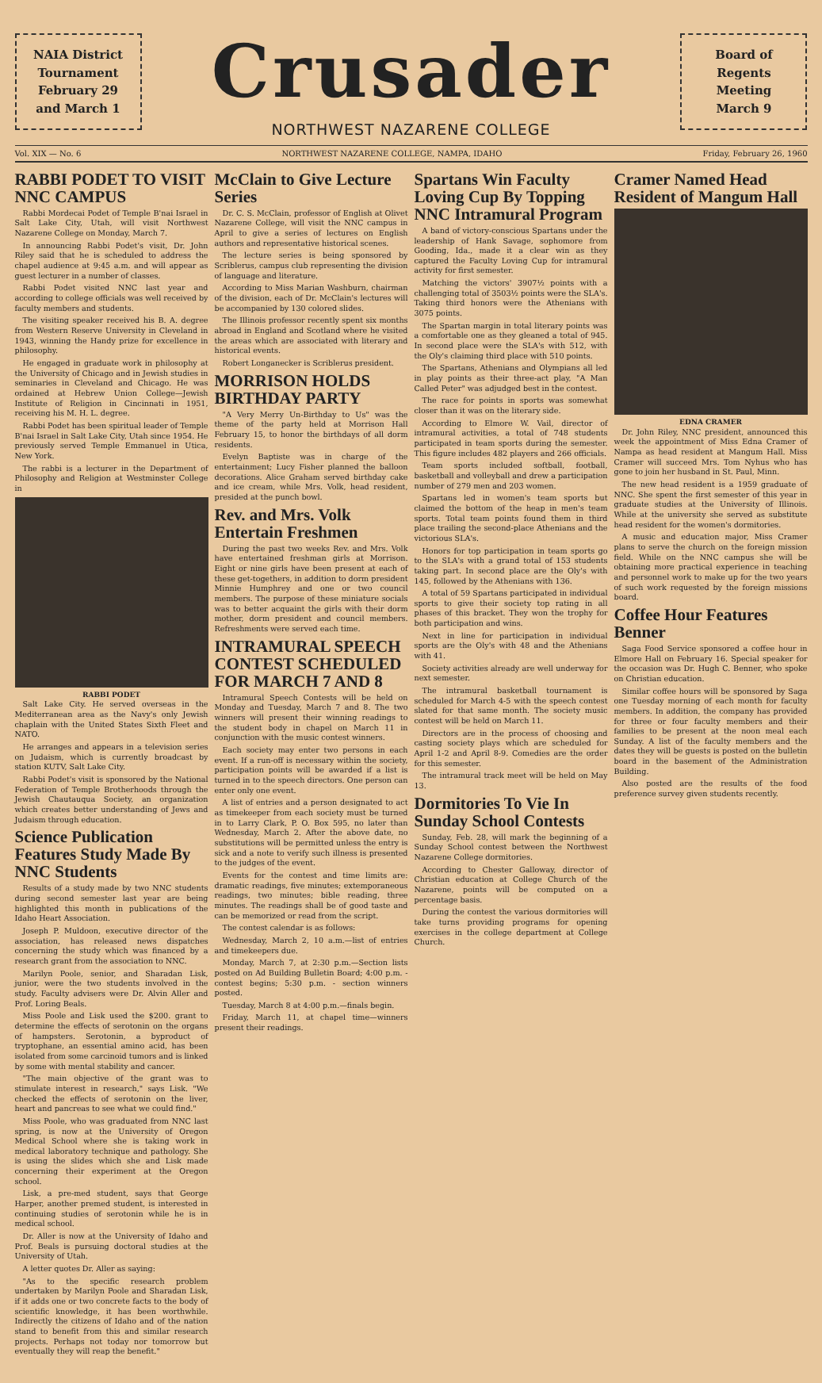NAIA District
Tournament
February 29
and March 1
Crusader
NORTHWEST NAZARENE COLLEGE
Board of
Regents
Meeting
March 9
Vol. XIX — No. 6 NORTHWEST NAZARENE COLLEGE, NAMPA, IDAHO Friday, February 26, 1960
RABBI PODET TO VISIT NNC CAMPUS
Rabbi Mordecai Podet of Temple B'nai Israel in Salt Lake City, Utah, will visit Northwest Nazarene College on Monday, March 7.
In announcing Rabbi Podet's visit, Dr. John Riley said that he is scheduled to address the chapel audience at 9:45 a.m. and will appear as guest lecturer in a number of classes.
Rabbi Podet visited NNC last year and according to college officials was well received by faculty members and students.
The visiting speaker received his B. A. degree from Western Reserve University in Cleveland in 1943, winning the Handy prize for excellence in philosophy.
He engaged in graduate work in philosophy at the University of Chicago and in Jewish studies in seminaries in Cleveland and Chicago. He was ordained at Hebrew Union College—Jewish Institute of Religion in Cincinnati in 1951, receiving his M. H. L. degree.
Rabbi Podet has been spiritual leader of Temple B'nai Israel in Salt Lake City, Utah since 1954. He previously served Temple Emmanuel in Utica, New York.
The rabbi is a lecturer in the Department of Philosophy and Religion at Westminster College in
RABBI PODET
Salt Lake City. He served overseas in the Mediterranean area as the Navy's only Jewish chaplain with the United States Sixth Fleet and NATO.
He arranges and appears in a television series on Judaism, which is currently broadcast by station KUTV, Salt Lake City.
Rabbi Podet's visit is sponsored by the National Federation of Temple Brotherhoods through the Jewish Chautauqua Society, an organization which creates better understanding of Jews and Judaism through education.
Science Publication Features Study Made By NNC Students
Results of a study made by two NNC students during second semester last year are being highlighted this month in publications of the Idaho Heart Association.
Joseph P. Muldoon, executive director of the association, has released news dispatches concerning the study which was financed by a research grant from the association to NNC.
Marilyn Poole, senior, and Sharadan Lisk, junior, were the two students involved in the study. Faculty advisers were Dr. Alvin Aller and Prof. Loring Beals.
Miss Poole and Lisk used the $200. grant to determine the effects of serotonin on the organs of hampsters. Serotonin, a byproduct of tryptophane, an essential amino acid, has been isolated from some carcinoid tumors and is linked by some with mental stability and cancer.
"The main objective of the grant was to stimulate interest in research," says Lisk. "We checked the effects of serotonin on the liver, heart and pancreas to see what we could find."
Miss Poole, who was graduated from NNC last spring, is now at the University of Oregon Medical School where she is taking work in medical laboratory technique and pathology. She is using the slides which she and Lisk made concerning their experiment at the Oregon school.
Lisk, a pre-med student, says that George Harper, another premed student, is interested in continuing studies of serotonin while he is in medical school.
Dr. Aller is now at the University of Idaho and Prof. Beals is pursuing doctoral studies at the University of Utah.
A letter quotes Dr. Aller as saying:
"As to the specific research problem undertaken by Marilyn Poole and Sharadan Lisk, if it adds one or two concrete facts to the body of scientific knowledge, it has been worthwhile. Indirectly the citizens of Idaho and of the nation stand to benefit from this and similar research projects. Perhaps not today nor tomorrow but eventually they will reap the benefit."
McClain to Give Lecture Series
Dr. C. S. McClain, professor of English at Olivet Nazarene College, will visit the NNC campus in April to give a series of lectures on English authors and representative historical scenes.
The lecture series is being sponsored by Scriblerus, campus club representing the division of language and literature.
According to Miss Marian Washburn, chairman of the division, each of Dr. McClain's lectures will be accompanied by 130 colored slides.
The Illinois professor recently spent six months abroad in England and Scotland where he visited the areas which are associated with literary and historical events.
Robert Longanecker is Scriblerus president.
MORRISON HOLDS BIRTHDAY PARTY
"A Very Merry Un-Birthday to Us" was the theme of the party held at Morrison Hall February 15, to honor the birthdays of all dorm residents.
Evelyn Baptiste was in charge of the entertainment; Lucy Fisher planned the balloon decorations. Alice Graham served birthday cake and ice cream, while Mrs. Volk, head resident, presided at the punch bowl.
Rev. and Mrs. Volk Entertain Freshmen
During the past two weeks Rev. and Mrs. Volk have entertained freshman girls at Morrison. Eight or nine girls have been present at each of these get-togethers, in addition to dorm president Minnie Humphrey and one or two council members. The purpose of these miniature socials was to better acquaint the girls with their dorm mother, dorm president and council members. Refreshments were served each time.
INTRAMURAL SPEECH CONTEST SCHEDULED FOR MARCH 7 AND 8
Intramural Speech Contests will be held on Monday and Tuesday, March 7 and 8. The two winners will present their winning readings to the student body in chapel on March 11 in conjunction with the music contest winners.
Each society may enter two persons in each event. If a run-off is necessary within the society, participation points will be awarded if a list is turned in to the speech directors. One person can enter only one event.
A list of entries and a person designated to act as timekeeper from each society must be turned in to Larry Clark, P. O. Box 595, no later than Wednesday, March 2. After the above date, no substitutions will be permitted unless the entry is sick and a note to verify such illness is presented to the judges of the event.
Events for the contest and time limits are: dramatic readings, five minutes; extemporaneous readings, two minutes; bible reading, three minutes. The readings shall be of good taste and can be memorized or read from the script.
The contest calendar is as follows:
Wednesday, March 2, 10 a.m.—list of entries and timekeepers due.
Monday, March 7, at 2:30 p.m.—Section lists posted on Ad Building Bulletin Board; 4:00 p.m. - contest begins; 5:30 p.m. - section winners posted.
Tuesday, March 8 at 4:00 p.m.—finals begin.
Friday, March 11, at chapel time—winners present their readings.
Spartans Win Faculty Loving Cup By Topping NNC Intramural Program
A band of victory-conscious Spartans under the leadership of Hank Savage, sophomore from Gooding, Ida., made it a clear win as they captured the Faculty Loving Cup for intramural activity for first semester.
Matching the victors' 3907½ points with a challenging total of 3503½ points were the SLA's. Taking third honors were the Athenians with 3075 points.
The Spartan margin in total literary points was a comfortable one as they gleaned a total of 945. In second place were the SLA's with 512, with the Oly's claiming third place with 510 points.
The Spartans, Athenians and Olympians all led in play points as their three-act play, "A Man Called Peter" was adjudged best in the contest.
The race for points in sports was somewhat closer than it was on the literary side.
According to Elmore W. Vail, director of intramural activities, a total of 748 students participated in team sports during the semester. This figure includes 482 players and 266 officials.
Team sports included softball, football, basketball and volleyball and drew a participation number of 279 men and 203 women.
Spartans led in women's team sports but claimed the bottom of the heap in men's team sports. Total team points found them in third place trailing the second-place Athenians and the victorious SLA's.
Honors for top participation in team sports go to the SLA's with a grand total of 153 students taking part. In second place are the Oly's with 145, followed by the Athenians with 136.
A total of 59 Spartans participated in individual sports to give their society top rating in all phases of this bracket. They won the trophy for both participation and wins.
Next in line for participation in individual sports are the Oly's with 48 and the Athenians with 41.
Society activities already are well underway for next semester.
The intramural basketball tournament is scheduled for March 4-5 with the speech contest slated for that same month. The society music contest will be held on March 11.
Directors are in the process of choosing and casting society plays which are scheduled for April 1-2 and April 8-9. Comedies are the order for this semester.
The intramural track meet will be held on May 13.
Dormitories To Vie In Sunday School Contests
Sunday, Feb. 28, will mark the beginning of a Sunday School contest between the Northwest Nazarene College dormitories.
According to Chester Galloway, director of Christian education at College Church of the Nazarene, points will be computed on a percentage basis.
During the contest the various dormitories will take turns providing programs for opening exercises in the college department at College Church.
Cramer Named Head Resident of Mangum Hall
EDNA CRAMER
Dr. John Riley, NNC president, announced this week the appointment of Miss Edna Cramer of Nampa as head resident at Mangum Hall. Miss Cramer will succeed Mrs. Tom Nyhus who has gone to join her husband in St. Paul, Minn.
The new head resident is a 1959 graduate of NNC. She spent the first semester of this year in graduate studies at the University of Illinois. While at the university she served as substitute head resident for the women's dormitories.
A music and education major, Miss Cramer plans to serve the church on the foreign mission field. While on the NNC campus she will be obtaining more practical experience in teaching and personnel work to make up for the two years of such work requested by the foreign missions board.
Coffee Hour Features Benner
Saga Food Service sponsored a coffee hour in Elmore Hall on February 16. Special speaker for the occasion was Dr. Hugh C. Benner, who spoke on Christian education.
Similar coffee hours will be sponsored by Saga one Tuesday morning of each month for faculty members. In addition, the company has provided for three or four faculty members and their families to be present at the noon meal each Sunday. A list of the faculty members and the dates they will be guests is posted on the bulletin board in the basement of the Administration Building.
Also posted are the results of the food preference survey given students recently.